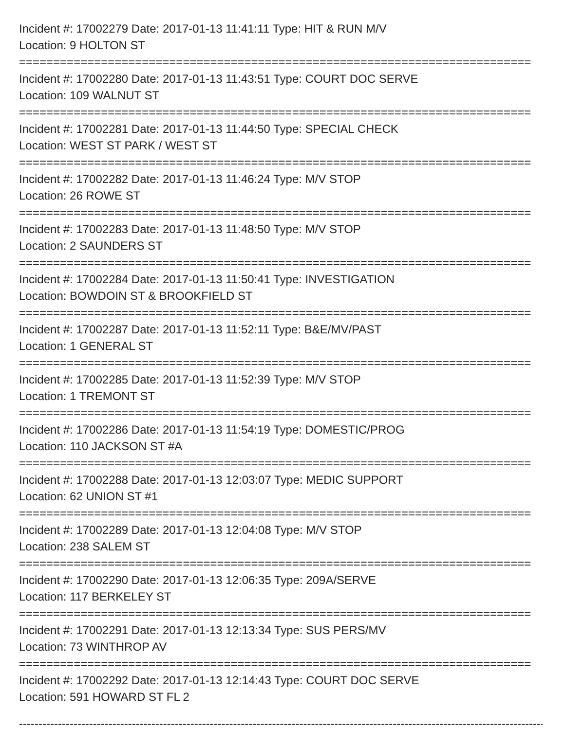Incident #: 17002279 Date: 2017-01-13 11:41:11 Type: HIT & RUN M/V
Location: 9 HOLTON ST
===========================================================================
Incident #: 17002280 Date: 2017-01-13 11:43:51 Type: COURT DOC SERVE
Location: 109 WALNUT ST
===========================================================================
Incident #: 17002281 Date: 2017-01-13 11:44:50 Type: SPECIAL CHECK
Location: WEST ST PARK / WEST ST
===========================================================================
Incident #: 17002282 Date: 2017-01-13 11:46:24 Type: M/V STOP
Location: 26 ROWE ST
===========================================================================
Incident #: 17002283 Date: 2017-01-13 11:48:50 Type: M/V STOP
Location: 2 SAUNDERS ST
===========================================================================
Incident #: 17002284 Date: 2017-01-13 11:50:41 Type: INVESTIGATION
Location: BOWDOIN ST & BROOKFIELD ST
===========================================================================
Incident #: 17002287 Date: 2017-01-13 11:52:11 Type: B&E/MV/PAST
Location: 1 GENERAL ST
===========================================================================
Incident #: 17002285 Date: 2017-01-13 11:52:39 Type: M/V STOP
Location: 1 TREMONT ST
===========================================================================
Incident #: 17002286 Date: 2017-01-13 11:54:19 Type: DOMESTIC/PROG
Location: 110 JACKSON ST #A
===========================================================================
Incident #: 17002288 Date: 2017-01-13 12:03:07 Type: MEDIC SUPPORT
Location: 62 UNION ST #1
===========================================================================
Incident #: 17002289 Date: 2017-01-13 12:04:08 Type: M/V STOP
Location: 238 SALEM ST
===========================================================================
Incident #: 17002290 Date: 2017-01-13 12:06:35 Type: 209A/SERVE
Location: 117 BERKELEY ST
===========================================================================
Incident #: 17002291 Date: 2017-01-13 12:13:34 Type: SUS PERS/MV
Location: 73 WINTHROP AV
===========================================================================
Incident #: 17002292 Date: 2017-01-13 12:14:43 Type: COURT DOC SERVE
Location: 591 HOWARD ST FL 2
---------------------------------------------------------------------------------------------------------------------------------------